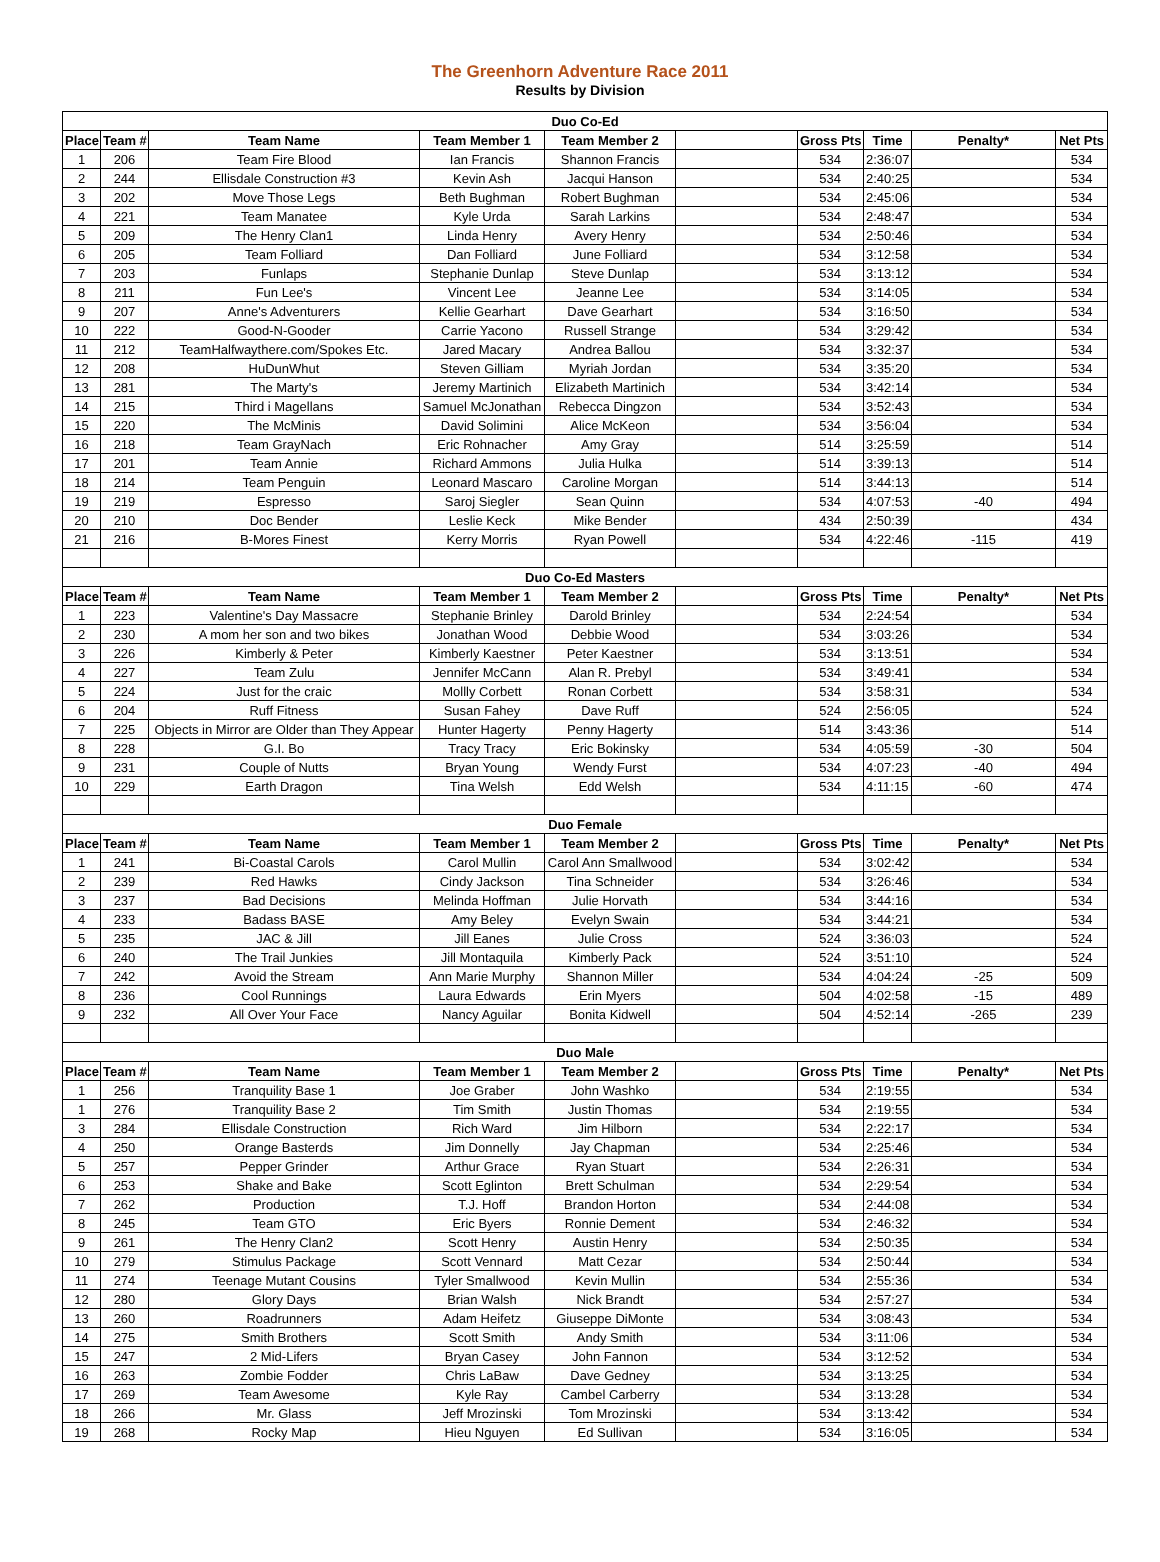The Greenhorn Adventure Race 2011
Results by Division
| Duo Co-Ed | | | | | | | | | |
| Place | Team # | Team Name | Team Member 1 | Team Member 2 | | Gross Pts | Time | Penalty* | Net Pts |
| 1 | 206 | Team Fire Blood | Ian Francis | Shannon Francis | | 534 | 2:36:07 | | 534 |
| 2 | 244 | Ellisdale Construction #3 | Kevin Ash | Jacqui Hanson | | 534 | 2:40:25 | | 534 |
| 3 | 202 | Move Those Legs | Beth Bughman | Robert Bughman | | 534 | 2:45:06 | | 534 |
| 4 | 221 | Team Manatee | Kyle Urda | Sarah Larkins | | 534 | 2:48:47 | | 534 |
| 5 | 209 | The Henry Clan1 | Linda Henry | Avery Henry | | 534 | 2:50:46 | | 534 |
| 6 | 205 | Team Folliard | Dan Folliard | June Folliard | | 534 | 3:12:58 | | 534 |
| 7 | 203 | Funlaps | Stephanie Dunlap | Steve Dunlap | | 534 | 3:13:12 | | 534 |
| 8 | 211 | Fun Lee's | Vincent Lee | Jeanne Lee | | 534 | 3:14:05 | | 534 |
| 9 | 207 | Anne's Adventurers | Kellie Gearhart | Dave Gearhart | | 534 | 3:16:50 | | 534 |
| 10 | 222 | Good-N-Gooder | Carrie Yacono | Russell Strange | | 534 | 3:29:42 | | 534 |
| 11 | 212 | TeamHalfwaythere.com/Spokes Etc. | Jared Macary | Andrea Ballou | | 534 | 3:32:37 | | 534 |
| 12 | 208 | HuDunWhut | Steven Gilliam | Myriah Jordan | | 534 | 3:35:20 | | 534 |
| 13 | 281 | The Marty's | Jeremy Martinich | Elizabeth Martinich | | 534 | 3:42:14 | | 534 |
| 14 | 215 | Third i Magellans | Samuel McJonathan | Rebecca Dingzon | | 534 | 3:52:43 | | 534 |
| 15 | 220 | The McMinis | David Solimini | Alice McKeon | | 534 | 3:56:04 | | 534 |
| 16 | 218 | Team GrayNach | Eric Rohnacher | Amy Gray | | 514 | 3:25:59 | | 514 |
| 17 | 201 | Team Annie | Richard Ammons | Julia Hulka | | 514 | 3:39:13 | | 514 |
| 18 | 214 | Team Penguin | Leonard Mascaro | Caroline Morgan | | 514 | 3:44:13 | | 514 |
| 19 | 219 | Espresso | Saroj Siegler | Sean Quinn | | 534 | 4:07:53 | -40 | 494 |
| 20 | 210 | Doc Bender | Leslie Keck | Mike Bender | | 434 | 2:50:39 | | 434 |
| 21 | 216 | B-Mores Finest | Kerry Morris | Ryan Powell | | 534 | 4:22:46 | -115 | 419 |
| Duo Co-Ed Masters | | | | | | | | | |
| Place | Team # | Team Name | Team Member 1 | Team Member 2 | | Gross Pts | Time | Penalty* | Net Pts |
| 1 | 223 | Valentine's Day Massacre | Stephanie Brinley | Darold Brinley | | 534 | 2:24:54 | | 534 |
| 2 | 230 | A mom her son and two bikes | Jonathan Wood | Debbie Wood | | 534 | 3:03:26 | | 534 |
| 3 | 226 | Kimberly & Peter | Kimberly Kaestner | Peter Kaestner | | 534 | 3:13:51 | | 534 |
| 4 | 227 | Team Zulu | Jennifer McCann | Alan R. Prebyl | | 534 | 3:49:41 | | 534 |
| 5 | 224 | Just for the craic | Mollly Corbett | Ronan Corbett | | 534 | 3:58:31 | | 534 |
| 6 | 204 | Ruff Fitness | Susan Fahey | Dave Ruff | | 524 | 2:56:05 | | 524 |
| 7 | 225 | Objects in Mirror are Older than They Appear | Hunter Hagerty | Penny Hagerty | | 514 | 3:43:36 | | 514 |
| 8 | 228 | G.I. Bo | Tracy Tracy | Eric Bokinsky | | 534 | 4:05:59 | -30 | 504 |
| 9 | 231 | Couple of Nutts | Bryan Young | Wendy Furst | | 534 | 4:07:23 | -40 | 494 |
| 10 | 229 | Earth Dragon | Tina Welsh | Edd Welsh | | 534 | 4:11:15 | -60 | 474 |
| Duo Female | | | | | | | | | |
| Place | Team # | Team Name | Team Member 1 | Team Member 2 | | Gross Pts | Time | Penalty* | Net Pts |
| 1 | 241 | Bi-Coastal Carols | Carol Mullin | Carol Ann Smallwood | | 534 | 3:02:42 | | 534 |
| 2 | 239 | Red Hawks | Cindy Jackson | Tina Schneider | | 534 | 3:26:46 | | 534 |
| 3 | 237 | Bad Decisions | Melinda Hoffman | Julie Horvath | | 534 | 3:44:16 | | 534 |
| 4 | 233 | Badass BASE | Amy Beley | Evelyn Swain | | 534 | 3:44:21 | | 534 |
| 5 | 235 | JAC & Jill | Jill Eanes | Julie Cross | | 524 | 3:36:03 | | 524 |
| 6 | 240 | The Trail Junkies | Jill Montaquila | Kimberly Pack | | 524 | 3:51:10 | | 524 |
| 7 | 242 | Avoid the Stream | Ann Marie Murphy | Shannon Miller | | 534 | 4:04:24 | -25 | 509 |
| 8 | 236 | Cool Runnings | Laura Edwards | Erin Myers | | 504 | 4:02:58 | -15 | 489 |
| 9 | 232 | All Over Your Face | Nancy Aguilar | Bonita Kidwell | | 504 | 4:52:14 | -265 | 239 |
| Duo Male | | | | | | | | | |
| Place | Team # | Team Name | Team Member 1 | Team Member 2 | | Gross Pts | Time | Penalty* | Net Pts |
| 1 | 256 | Tranquility Base 1 | Joe Graber | John Washko | | 534 | 2:19:55 | | 534 |
| 1 | 276 | Tranquility Base 2 | Tim Smith | Justin Thomas | | 534 | 2:19:55 | | 534 |
| 3 | 284 | Ellisdale Construction | Rich Ward | Jim Hilborn | | 534 | 2:22:17 | | 534 |
| 4 | 250 | Orange Basterds | Jim Donnelly | Jay Chapman | | 534 | 2:25:46 | | 534 |
| 5 | 257 | Pepper Grinder | Arthur Grace | Ryan Stuart | | 534 | 2:26:31 | | 534 |
| 6 | 253 | Shake and Bake | Scott Eglinton | Brett Schulman | | 534 | 2:29:54 | | 534 |
| 7 | 262 | Production | T.J. Hoff | Brandon Horton | | 534 | 2:44:08 | | 534 |
| 8 | 245 | Team GTO | Eric Byers | Ronnie Dement | | 534 | 2:46:32 | | 534 |
| 9 | 261 | The Henry Clan2 | Scott Henry | Austin Henry | | 534 | 2:50:35 | | 534 |
| 10 | 279 | Stimulus Package | Scott Vennard | Matt Cezar | | 534 | 2:50:44 | | 534 |
| 11 | 274 | Teenage Mutant Cousins | Tyler Smallwood | Kevin Mullin | | 534 | 2:55:36 | | 534 |
| 12 | 280 | Glory Days | Brian Walsh | Nick Brandt | | 534 | 2:57:27 | | 534 |
| 13 | 260 | Roadrunners | Adam Heifetz | Giuseppe DiMonte | | 534 | 3:08:43 | | 534 |
| 14 | 275 | Smith Brothers | Scott Smith | Andy Smith | | 534 | 3:11:06 | | 534 |
| 15 | 247 | 2 Mid-Lifers | Bryan Casey | John Fannon | | 534 | 3:12:52 | | 534 |
| 16 | 263 | Zombie Fodder | Chris LaBaw | Dave Gedney | | 534 | 3:13:25 | | 534 |
| 17 | 269 | Team Awesome | Kyle Ray | Cambel Carberry | | 534 | 3:13:28 | | 534 |
| 18 | 266 | Mr. Glass | Jeff Mrozinski | Tom Mrozinski | | 534 | 3:13:42 | | 534 |
| 19 | 268 | Rocky Map | Hieu Nguyen | Ed Sullivan | | 534 | 3:16:05 | | 534 |